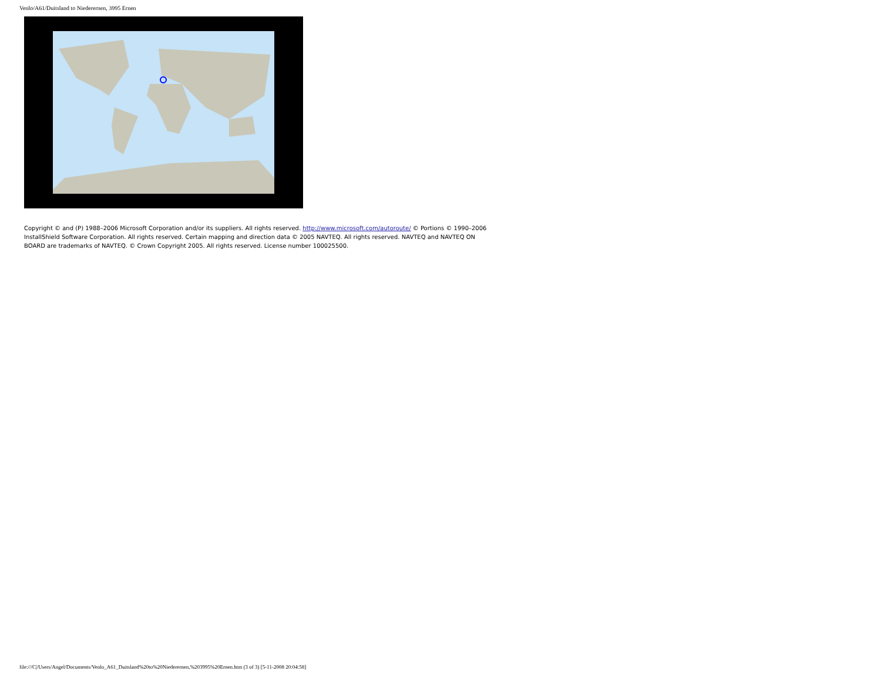Venlo/A61/Duitsland to Niederernen, 3995 Ernen
Copyright © and (P) 1988–2006 Microsoft Corporation and/or its suppliers. All rights reserved. http://www.microsoft.com/autoroute/ © Portions © 1990–2006 InstallShield Software Corporation. All rights reserved. Certain mapping and direction data © 2005 NAVTEQ. All rights reserved. NAVTEQ and NAVTEQ ON BOARD are trademarks of NAVTEQ. © Crown Copyright 2005. All rights reserved. License number 100025500.
file:///C|/Users/Angel/Documents/Venlo_A61_Duitsland%20to%20Niederernen,%203995%20Ernen.htm (3 of 3) [5-11-2008 20:04:58]